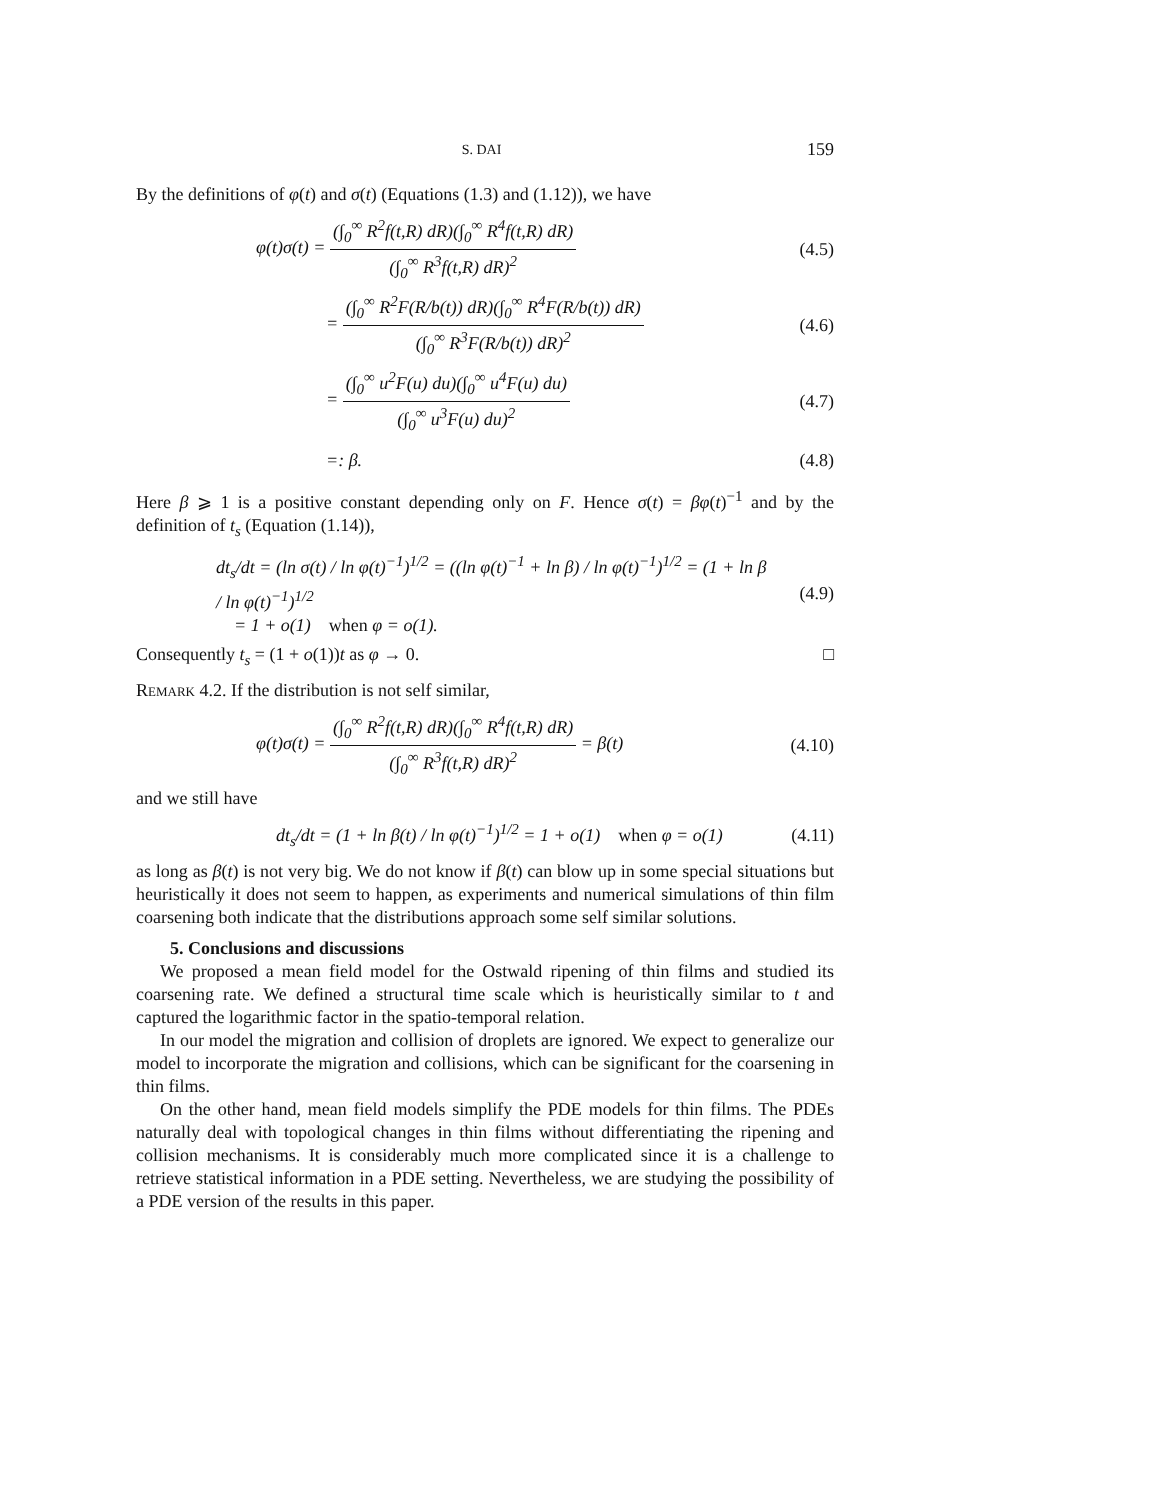S. DAI 159
By the definitions of φ(t) and σ(t) (Equations (1.3) and (1.12)), we have
φ(t)σ(t) = (∫<sub>0</sub><sup>∞</sup> R<sup>2</sup>f(t,R) dR)(∫<sub>0</sub><sup>∞</sup> R<sup>4</sup>f(t,R) dR) (∫<sub>0</sub><sup>∞</sup> R<sup>3</sup>f(t,R) dR)<sup>2</sup>
(4.5)
= (∫<sub>0</sub><sup>∞</sup> R<sup>2</sup>F(R/b(t)) dR)(∫<sub>0</sub><sup>∞</sup> R<sup>4</sup>F(R/b(t)) dR) (∫<sub>0</sub><sup>∞</sup> R<sup>3</sup>F(R/b(t)) dR)<sup>2</sup>
(4.6)
= (∫<sub>0</sub><sup>∞</sup> u<sup>2</sup>F(u) du)(∫<sub>0</sub><sup>∞</sup> u<sup>4</sup>F(u) du) (∫<sub>0</sub><sup>∞</sup> u<sup>3</sup>F(u) du)<sup>2</sup>
(4.7)
=: β. (4.8)
Here β ⩾ 1 is a positive constant depending only on F. Hence σ(t) = βφ(t)<sup>−1</sup> and by the definition of t<sub>s</sub> (Equation (1.14)),
dt<sub>s</sub>/dt = (ln σ(t) / ln φ(t)<sup>−1</sup>)<sup>1/2</sup> = ((ln φ(t)<sup>−1</sup> + ln β) / ln φ(t)<sup>−1</sup>)<sup>1/2</sup> = (1 + ln β / ln φ(t)<sup>−1</sup>)<sup>1/2</sup>
= 1 + o(1) when φ = o(1).
(4.9)
Consequently t<sub>s</sub> = (1 + o(1))t as φ → 0. □
Remark 4.2. If the distribution is not self similar,
φ(t)σ(t) = (∫<sub>0</sub><sup>∞</sup> R<sup>2</sup>f(t,R) dR)(∫<sub>0</sub><sup>∞</sup> R<sup>4</sup>f(t,R) dR) (∫<sub>0</sub><sup>∞</sup> R<sup>3</sup>f(t,R) dR)<sup>2</sup> = β(t)
(4.10)
and we still have
dt<sub>s</sub>/dt = (1 + ln β(t) / ln φ(t)<sup>−1</sup>)<sup>1/2</sup> = 1 + o(1) when φ = o(1)
(4.11)
as long as β(t) is not very big. We do not know if β(t) can blow up in some special situations but heuristically it does not seem to happen, as experiments and numerical simulations of thin film coarsening both indicate that the distributions approach some self similar solutions.
5. Conclusions and discussions
We proposed a mean field model for the Ostwald ripening of thin films and studied its coarsening rate. We defined a structural time scale which is heuristically similar to t and captured the logarithmic factor in the spatio-temporal relation.
In our model the migration and collision of droplets are ignored. We expect to generalize our model to incorporate the migration and collisions, which can be significant for the coarsening in thin films.
On the other hand, mean field models simplify the PDE models for thin films. The PDEs naturally deal with topological changes in thin films without differentiating the ripening and collision mechanisms. It is considerably much more complicated since it is a challenge to retrieve statistical information in a PDE setting. Nevertheless, we are studying the possibility of a PDE version of the results in this paper.